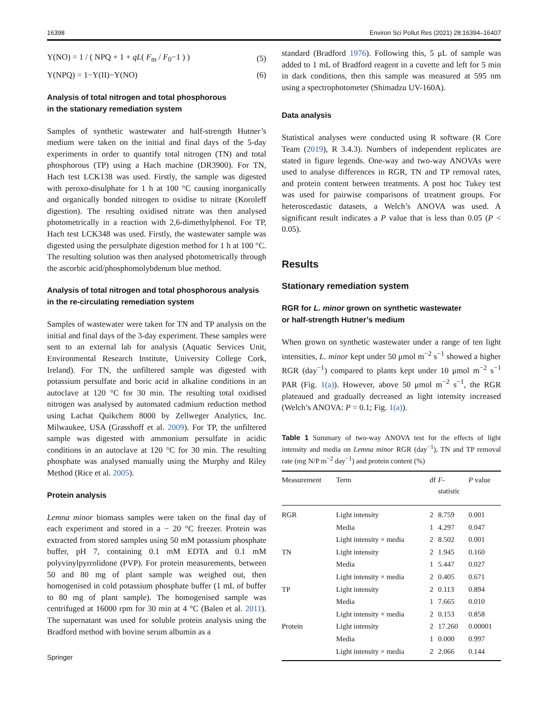16398 Environ Sci Pollut Res (2021) 28:16394–16407
Y(NO) = 1 / ( NPQ + 1 + qL( F<sub>m</sub> / F<sub>0</sub>−1 ) ) (5)
Y(NPQ) = 1−Y(II)−Y(NO) (6)
Analysis of total nitrogen and total phosphorous
in the stationary remediation system
Samples of synthetic wastewater and half-strength Hutner’s medium were taken on the initial and final days of the 5-day experiments in order to quantify total nitrogen (TN) and total phosphorous (TP) using a Hach machine (DR3900). For TN, Hach test LCK138 was used. Firstly, the sample was digested with peroxo-disulphate for 1 h at 100 °C causing inorganically and organically bonded nitrogen to oxidise to nitrate (Koroleff digestion). The resulting oxidised nitrate was then analysed photometrically in a reaction with 2,6-dimethylphenol. For TP, Hach test LCK348 was used. Firstly, the wastewater sample was digested using the persulphate digestion method for 1 h at 100 °C. The resulting solution was then analysed photometrically through the ascorbic acid/phosphomolybdenum blue method.
Analysis of total nitrogen and total phosphorous analysis
in the re-circulating remediation system
Samples of wastewater were taken for TN and TP analysis on the initial and final days of the 3-day experiment. These samples were sent to an external lab for analysis (Aquatic Services Unit, Environmental Research Institute, University College Cork, Ireland). For TN, the unfiltered sample was digested with potassium persulfate and boric acid in alkaline conditions in an autoclave at 120 °C for 30 min. The resulting total oxidised nitrogen was analysed by automated cadmium reduction method using Lachat Quikchem 8000 by Zellweger Analytics, Inc. Milwaukee, USA (Grasshoff et al. 2009). For TP, the unfiltered sample was digested with ammonium persulfate in acidic conditions in an autoclave at 120 °C for 30 min. The resulting phosphate was analysed manually using the Murphy and Riley Method (Rice et al. 2005).
Protein analysis
Lemna minor biomass samples were taken on the final day of each experiment and stored in a − 20 °C freezer. Protein was extracted from stored samples using 50 mM potassium phosphate buffer, pH 7, containing 0.1 mM EDTA and 0.1 mM polyvinylpyrrolidone (PVP). For protein measurements, between 50 and 80 mg of plant sample was weighed out, then homogenised in cold potassium phosphate buffer (1 mL of buffer to 80 mg of plant sample). The homogenised sample was centrifuged at 16000 rpm for 30 min at 4 °C (Balen et al. 2011). The supernatant was used for soluble protein analysis using the Bradford method with bovine serum albumin as a
Springer
standard (Bradford 1976). Following this, 5 μL of sample was added to 1 mL of Bradford reagent in a cuvette and left for 5 min in dark conditions, then this sample was measured at 595 nm using a spectrophotometer (Shimadzu UV-160A).
Data analysis
Statistical analyses were conducted using R software (R Core Team (2019), R 3.4.3). Numbers of independent replicates are stated in figure legends. One-way and two-way ANOVAs were used to analyse differences in RGR, TN and TP removal rates, and protein content between treatments. A post hoc Tukey test was used for pairwise comparisons of treatment groups. For heteroscedastic datasets, a Welch’s ANOVA was used. A significant result indicates a P value that is less than 0.05 (P < 0.05).
Results
Stationary remediation system
RGR for L. minor grown on synthetic wastewater
or half-strength Hutner’s medium
When grown on synthetic wastewater under a range of ten light intensities, L. minor kept under 50 μmol m<sup>−2</sup> s<sup>−1</sup> showed a higher RGR (day<sup>−1</sup>) compared to plants kept under 10 μmol m<sup>−2</sup> s<sup>−1</sup> PAR (Fig. 1(a)). However, above 50 μmol m<sup>−2</sup> s<sup>−1</sup>, the RGR plateaued and gradually decreased as light intensity increased (Welch’s ANOVA: P = 0.1; Fig. 1(a)).
Table 1 Summary of two-way ANOVA test for the effects of light intensity and media on Lemna minor RGR (day<sup>−1</sup>), TN and TP removal rate (mg N/P m<sup>−2</sup> day<sup>−1</sup>) and protein content (%)
| Measurement | Term | df | F - statistic | P value |
| --- | --- | --- | --- | --- |
| RGR | Light intensity | 2 | 8.759 | 0.001 |
| | Media | 1 | 4.297 | 0.047 |
| | Light intensity × media | 2 | 8.502 | 0.001 |
| TN | Light intensity | 2 | 1.945 | 0.160 |
| | Media | 1 | 5.447 | 0.027 |
| | Light intensity × media | 2 | 0.405 | 0.671 |
| TP | Light intensity | 2 | 0.113 | 0.894 |
| | Media | 1 | 7.665 | 0.010 |
| | Light intensity × media | 2 | 0.153 | 0.858 |
| Protein | Light intensity | 2 | 17.260 | 0.00001 |
| | Media | 1 | 0.000 | 0.997 |
| | Light intensity × media | 2 | 2.066 | 0.144 |